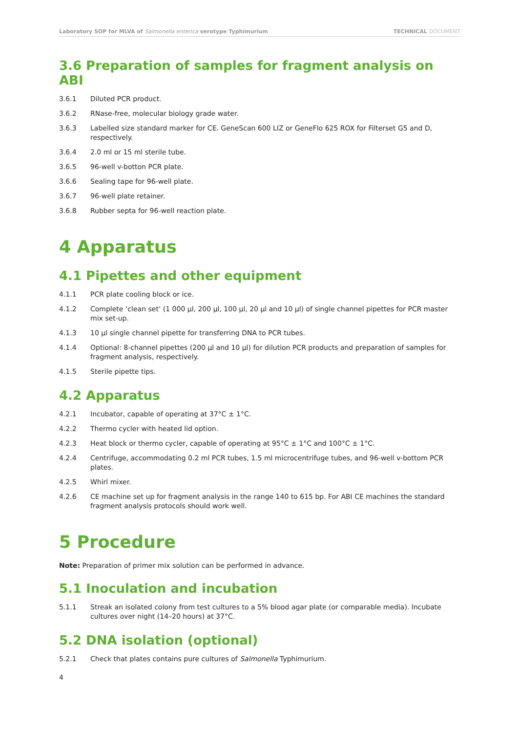Laboratory SOP for MLVA of Salmonella enterica serotype Typhimurium
TECHNICAL DOCUMENT
3.6 Preparation of samples for fragment analysis on ABI
3.6.1 Diluted PCR product.
3.6.2 RNase-free, molecular biology grade water.
3.6.3 Labelled size standard marker for CE. GeneScan 600 LIZ or GeneFlo 625 ROX for Filterset G5 and D, respectively.
3.6.4 2.0 ml or 15 ml sterile tube.
3.6.5 96-well v-botton PCR plate.
3.6.6 Sealing tape for 96-well plate.
3.6.7 96-well plate retainer.
3.6.8 Rubber septa for 96-well reaction plate.
4 Apparatus
4.1 Pipettes and other equipment
4.1.1 PCR plate cooling block or ice.
4.1.2 Complete ‘clean set’ (1 000 µl, 200 µl, 100 µl, 20 µl and 10 µl) of single channel pipettes for PCR master mix set-up.
4.1.3 10 µl single channel pipette for transferring DNA to PCR tubes.
4.1.4 Optional: 8-channel pipettes (200 µl and 10 µl) for dilution PCR products and preparation of samples for fragment analysis, respectively.
4.1.5 Sterile pipette tips.
4.2 Apparatus
4.2.1 Incubator, capable of operating at 37°C ± 1°C.
4.2.2 Thermo cycler with heated lid option.
4.2.3 Heat block or thermo cycler, capable of operating at 95°C ± 1°C and 100°C ± 1°C.
4.2.4 Centrifuge, accommodating 0.2 ml PCR tubes, 1.5 ml microcentrifuge tubes, and 96-well v-bottom PCR plates.
4.2.5 Whirl mixer.
4.2.6 CE machine set up for fragment analysis in the range 140 to 615 bp. For ABI CE machines the standard fragment analysis protocols should work well.
5 Procedure
Note: Preparation of primer mix solution can be performed in advance.
5.1 Inoculation and incubation
5.1.1 Streak an isolated colony from test cultures to a 5% blood agar plate (or comparable media). Incubate cultures over night (14–20 hours) at 37°C.
5.2 DNA isolation (optional)
5.2.1 Check that plates contains pure cultures of Salmonella Typhimurium.
4